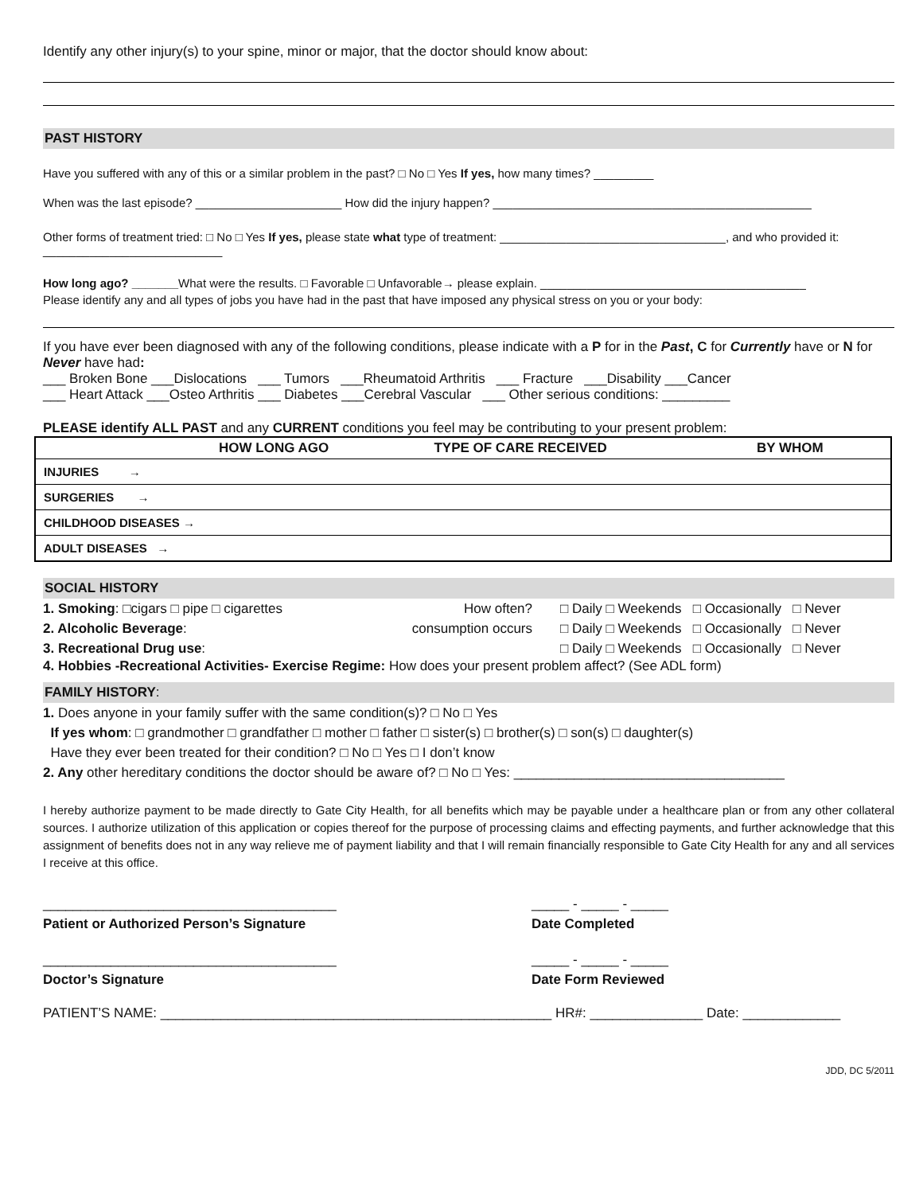Identify any other injury(s) to your spine, minor or major, that the doctor should know about:
PAST HISTORY
Have you suffered with any of this or a similar problem in the past? □ No □ Yes If yes, how many times? _________
When was the last episode? ______________________ How did the injury happen? ________________________________________________
Other forms of treatment tried: □ No □ Yes If yes, please state what type of treatment: __________________________________, and who provided it: ___________________________
How long ago? _______What were the results. □ Favorable □ Unfavorable→ please explain. ________________________________________
Please identify any and all types of jobs you have had in the past that have imposed any physical stress on you or your body:
If you have ever been diagnosed with any of the following conditions, please indicate with a P for in the Past, C for Currently have or N for Never have had:
___ Broken Bone ___Dislocations ___ Tumors ___Rheumatoid Arthritis ___ Fracture ___Disability ___Cancer
___ Heart Attack ___Osteo Arthritis ___ Diabetes ___Cerebral Vascular ___ Other serious conditions: _________
PLEASE identify ALL PAST and any CURRENT conditions you feel may be contributing to your present problem:
| | HOW LONG AGO | TYPE OF CARE RECEIVED | BY WHOM |
| --- | --- | --- | --- |
| INJURIES → | | | |
| SURGERIES → | | | |
| CHILDHOOD DISEASES → | | | |
| ADULT DISEASES → | | | |
SOCIAL HISTORY
1. Smoking: □cigars □ pipe □ cigarettes How often? □ Daily □ Weekends □ Occasionally □ Never
2. Alcoholic Beverage: consumption occurs □ Daily □ Weekends □ Occasionally □ Never
3. Recreational Drug use: □ Daily □ Weekends □ Occasionally □ Never
4. Hobbies -Recreational Activities- Exercise Regime: How does your present problem affect? (See ADL form)
FAMILY HISTORY:
1. Does anyone in your family suffer with the same condition(s)? □ No □ Yes
If yes whom: □ grandmother □ grandfather □ mother □ father □ sister(s) □ brother(s) □ son(s) □ daughter(s)
Have they ever been treated for their condition? □ No □ Yes □ I don’t know
2. Any other hereditary conditions the doctor should be aware of? □ No □ Yes: ____________________________________
I hereby authorize payment to be made directly to Gate City Health, for all benefits which may be payable under a healthcare plan or from any other collateral sources. I authorize utilization of this application or copies thereof for the purpose of processing claims and effecting payments, and further acknowledge that this assignment of benefits does not in any way relieve me of payment liability and that I will remain financially responsible to Gate City Health for any and all services I receive at this office.
_______________________________________
Patient or Authorized Person’s Signature _____ - _____ - _____
Date Completed
_______________________________________
Doctor’s Signature _____ - _____ - _____
Date Form Reviewed
PATIENT’S NAME: ____________________________________________________ HR#: _______________ Date: _____________
JDD, DC 5/2011